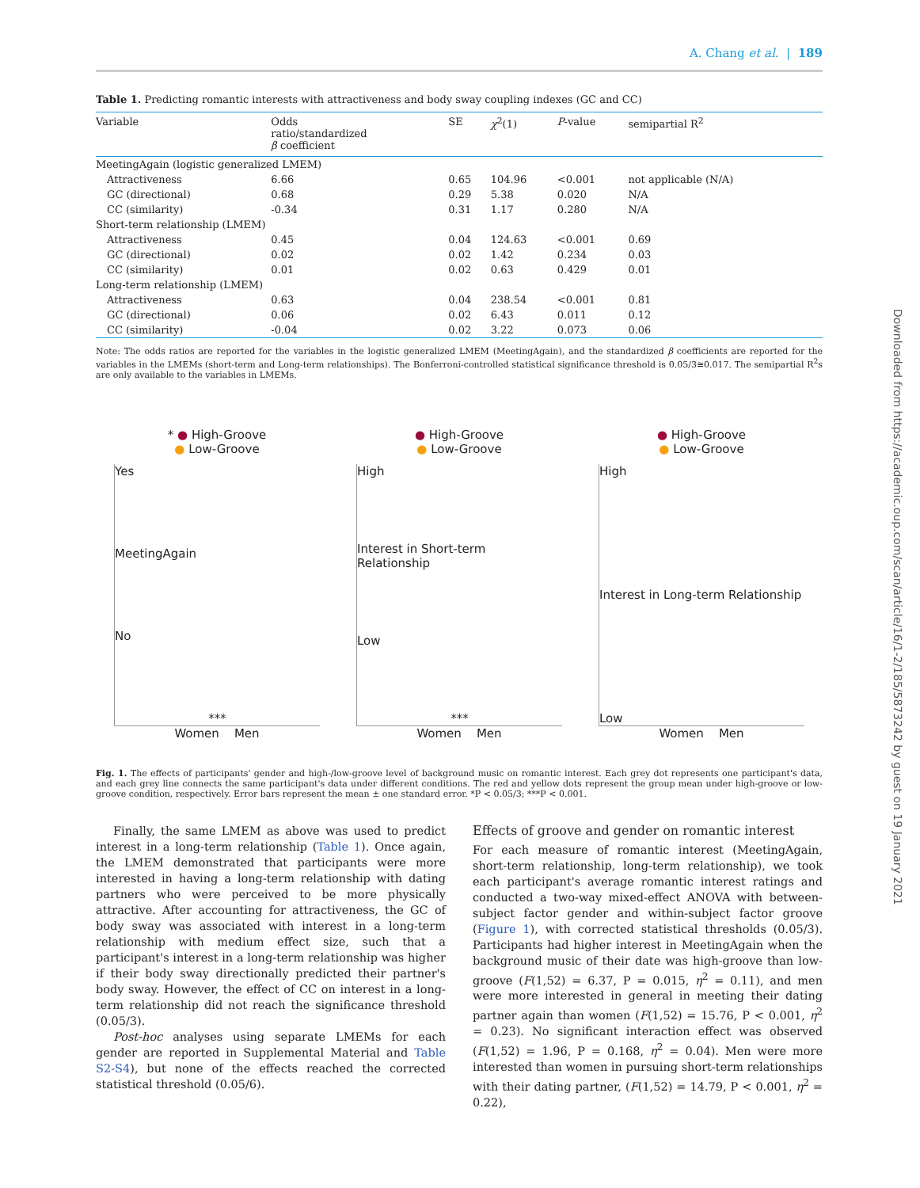A. Chang et al. | 189
Table 1. Predicting romantic interests with attractiveness and body sway coupling indexes (GC and CC)
| Variable | Odds ratio/standardized β coefficient | SE | χ<sup>2</sup>(1) | P -value | semipartial R<sup>2</sup> |
| --- | --- | --- | --- | --- | --- |
| MeetingAgain (logistic generalized LMEM) | | | | | |
| Attractiveness | 6.66 | 0.65 | 104.96 | <0.001 | not applicable (N/A) |
| GC (directional) | 0.68 | 0.29 | 5.38 | 0.020 | N/A |
| CC (similarity) | -0.34 | 0.31 | 1.17 | 0.280 | N/A |
| Short-term relationship (LMEM) | | | | | |
| Attractiveness | 0.45 | 0.04 | 124.63 | <0.001 | 0.69 |
| GC (directional) | 0.02 | 0.02 | 1.42 | 0.234 | 0.03 |
| CC (similarity) | 0.01 | 0.02 | 0.63 | 0.429 | 0.01 |
| Long-term relationship (LMEM) | | | | | |
| Attractiveness | 0.63 | 0.04 | 238.54 | <0.001 | 0.81 |
| GC (directional) | 0.06 | 0.02 | 6.43 | 0.011 | 0.12 |
| CC (similarity) | -0.04 | 0.02 | 3.22 | 0.073 | 0.06 |
Note: The odds ratios are reported for the variables in the logistic generalized LMEM (MeetingAgain), and the standardized β coefficients are reported for the variables in the LMEMs (short-term and Long-term relationships). The Bonferroni-controlled statistical significance threshold is 0.05/3≅0.017. The semipartial R<sup>2</sup>s are only available to the variables in LMEMs.
* ● High-Groove
● Low-Groove
Yes
MeetingAgain
No
***
Women Men
● High-Groove
● Low-Groove
High
Interest in Short-term Relationship
Low
***
Women Men
● High-Groove
● Low-Groove
High
Interest in Long-term Relationship
Low
Women Men
Fig. 1. The effects of participants' gender and high-/low-groove level of background music on romantic interest. Each grey dot represents one participant's data, and each grey line connects the same participant's data under different conditions. The red and yellow dots represent the group mean under high-groove or low-groove condition, respectively. Error bars represent the mean ± one standard error. *P < 0.05/3; ***P < 0.001.
Finally, the same LMEM as above was used to predict interest in a long-term relationship (Table 1). Once again, the LMEM demonstrated that participants were more interested in having a long-term relationship with dating partners who were perceived to be more physically attractive. After accounting for attractiveness, the GC of body sway was associated with interest in a long-term relationship with medium effect size, such that a participant's interest in a long-term relationship was higher if their body sway directionally predicted their partner's body sway. However, the effect of CC on interest in a long-term relationship did not reach the significance threshold (0.05/3).
Post-hoc analyses using separate LMEMs for each gender are reported in Supplemental Material and Table S2-S4), but none of the effects reached the corrected statistical threshold (0.05/6).
Effects of groove and gender on romantic interest
For each measure of romantic interest (MeetingAgain, short-term relationship, long-term relationship), we took each participant's average romantic interest ratings and conducted a two-way mixed-effect ANOVA with between-subject factor gender and within-subject factor groove (Figure 1), with corrected statistical thresholds (0.05/3). Participants had higher interest in MeetingAgain when the background music of their date was high-groove than low-groove (F(1,52) = 6.37, P = 0.015, η<sup>2</sup> = 0.11), and men were more interested in general in meeting their dating partner again than women (F(1,52) = 15.76, P < 0.001, η<sup>2</sup> = 0.23). No significant interaction effect was observed (F(1,52) = 1.96, P = 0.168, η<sup>2</sup> = 0.04). Men were more interested than women in pursuing short-term relationships with their dating partner, (F(1,52) = 14.79, P < 0.001, η<sup>2</sup> = 0.22),
Downloaded from https://academic.oup.com/scan/article/16/1-2/185/5873242 by guest on 19 January 2021